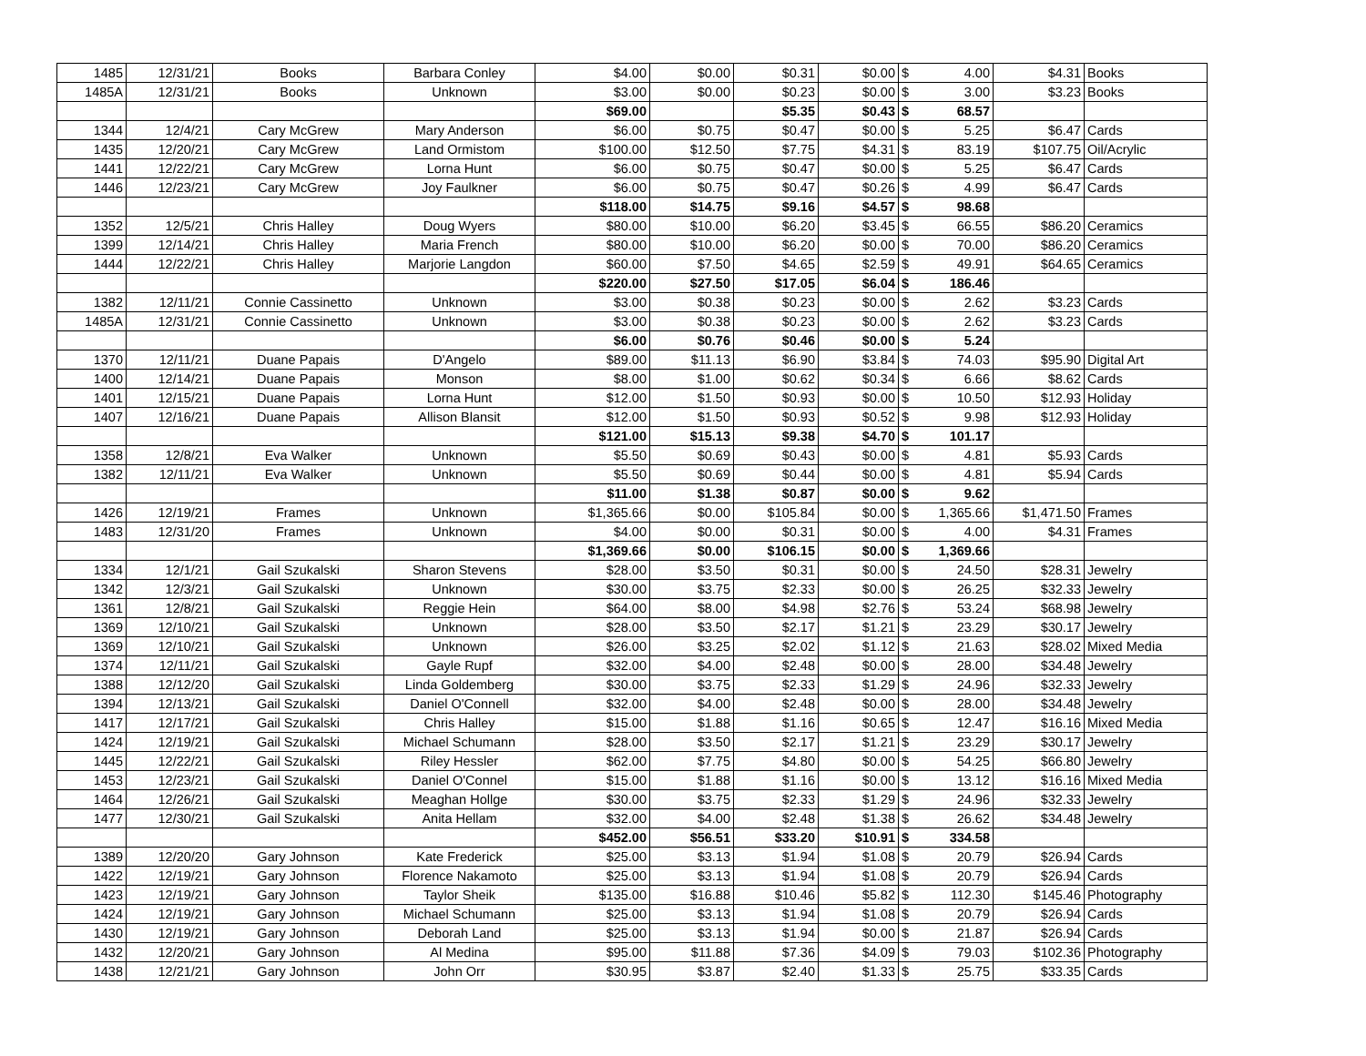| 1485 | 12/31/21 | Books | Barbara Conley | $4.00 | $0.00 | $0.31 | $0.00 | $ | 4.00 | $4.31 | Books |
| 1485A | 12/31/21 | Books | Unknown | $3.00 | $0.00 | $0.23 | $0.00 | $ | 3.00 | $3.23 | Books |
| | | | | $69.00 | | $5.35 | $0.43 | $ | 68.57 | | |
| 1344 | 12/4/21 | Cary McGrew | Mary Anderson | $6.00 | $0.75 | $0.47 | $0.00 | $ | 5.25 | $6.47 | Cards |
| 1435 | 12/20/21 | Cary McGrew | Land Ormistom | $100.00 | $12.50 | $7.75 | $4.31 | $ | 83.19 | $107.75 | Oil/Acrylic |
| 1441 | 12/22/21 | Cary McGrew | Lorna Hunt | $6.00 | $0.75 | $0.47 | $0.00 | $ | 5.25 | $6.47 | Cards |
| 1446 | 12/23/21 | Cary McGrew | Joy Faulkner | $6.00 | $0.75 | $0.47 | $0.26 | $ | 4.99 | $6.47 | Cards |
| | | | | $118.00 | $14.75 | $9.16 | $4.57 | $ | 98.68 | | |
| 1352 | 12/5/21 | Chris Halley | Doug Wyers | $80.00 | $10.00 | $6.20 | $3.45 | $ | 66.55 | $86.20 | Ceramics |
| 1399 | 12/14/21 | Chris Halley | Maria French | $80.00 | $10.00 | $6.20 | $0.00 | $ | 70.00 | $86.20 | Ceramics |
| 1444 | 12/22/21 | Chris Halley | Marjorie Langdon | $60.00 | $7.50 | $4.65 | $2.59 | $ | 49.91 | $64.65 | Ceramics |
| | | | | $220.00 | $27.50 | $17.05 | $6.04 | $ | 186.46 | | |
| 1382 | 12/11/21 | Connie Cassinetto | Unknown | $3.00 | $0.38 | $0.23 | $0.00 | $ | 2.62 | $3.23 | Cards |
| 1485A | 12/31/21 | Connie Cassinetto | Unknown | $3.00 | $0.38 | $0.23 | $0.00 | $ | 2.62 | $3.23 | Cards |
| | | | | $6.00 | $0.76 | $0.46 | $0.00 | $ | 5.24 | | |
| 1370 | 12/11/21 | Duane Papais | D'Angelo | $89.00 | $11.13 | $6.90 | $3.84 | $ | 74.03 | $95.90 | Digital Art |
| 1400 | 12/14/21 | Duane Papais | Monson | $8.00 | $1.00 | $0.62 | $0.34 | $ | 6.66 | $8.62 | Cards |
| 1401 | 12/15/21 | Duane Papais | Lorna Hunt | $12.00 | $1.50 | $0.93 | $0.00 | $ | 10.50 | $12.93 | Holiday |
| 1407 | 12/16/21 | Duane Papais | Allison Blansit | $12.00 | $1.50 | $0.93 | $0.52 | $ | 9.98 | $12.93 | Holiday |
| | | | | $121.00 | $15.13 | $9.38 | $4.70 | $ | 101.17 | | |
| 1358 | 12/8/21 | Eva Walker | Unknown | $5.50 | $0.69 | $0.43 | $0.00 | $ | 4.81 | $5.93 | Cards |
| 1382 | 12/11/21 | Eva Walker | Unknown | $5.50 | $0.69 | $0.44 | $0.00 | $ | 4.81 | $5.94 | Cards |
| | | | | $11.00 | $1.38 | $0.87 | $0.00 | $ | 9.62 | | |
| 1426 | 12/19/21 | Frames | Unknown | $1,365.66 | $0.00 | $105.84 | $0.00 | $ | 1,365.66 | $1,471.50 | Frames |
| 1483 | 12/31/20 | Frames | Unknown | $4.00 | $0.00 | $0.31 | $0.00 | $ | 4.00 | $4.31 | Frames |
| | | | | $1,369.66 | $0.00 | $106.15 | $0.00 | $ | 1,369.66 | | |
| 1334 | 12/1/21 | Gail Szukalski | Sharon Stevens | $28.00 | $3.50 | $0.31 | $0.00 | $ | 24.50 | $28.31 | Jewelry |
| 1342 | 12/3/21 | Gail Szukalski | Unknown | $30.00 | $3.75 | $2.33 | $0.00 | $ | 26.25 | $32.33 | Jewelry |
| 1361 | 12/8/21 | Gail Szukalski | Reggie Hein | $64.00 | $8.00 | $4.98 | $2.76 | $ | 53.24 | $68.98 | Jewelry |
| 1369 | 12/10/21 | Gail Szukalski | Unknown | $28.00 | $3.50 | $2.17 | $1.21 | $ | 23.29 | $30.17 | Jewelry |
| 1369 | 12/10/21 | Gail Szukalski | Unknown | $26.00 | $3.25 | $2.02 | $1.12 | $ | 21.63 | $28.02 | Mixed Media |
| 1374 | 12/11/21 | Gail Szukalski | Gayle Rupf | $32.00 | $4.00 | $2.48 | $0.00 | $ | 28.00 | $34.48 | Jewelry |
| 1388 | 12/12/20 | Gail Szukalski | Linda Goldemberg | $30.00 | $3.75 | $2.33 | $1.29 | $ | 24.96 | $32.33 | Jewelry |
| 1394 | 12/13/21 | Gail Szukalski | Daniel O'Connell | $32.00 | $4.00 | $2.48 | $0.00 | $ | 28.00 | $34.48 | Jewelry |
| 1417 | 12/17/21 | Gail Szukalski | Chris Halley | $15.00 | $1.88 | $1.16 | $0.65 | $ | 12.47 | $16.16 | Mixed Media |
| 1424 | 12/19/21 | Gail Szukalski | Michael Schumann | $28.00 | $3.50 | $2.17 | $1.21 | $ | 23.29 | $30.17 | Jewelry |
| 1445 | 12/22/21 | Gail Szukalski | Riley Hessler | $62.00 | $7.75 | $4.80 | $0.00 | $ | 54.25 | $66.80 | Jewelry |
| 1453 | 12/23/21 | Gail Szukalski | Daniel O'Connel | $15.00 | $1.88 | $1.16 | $0.00 | $ | 13.12 | $16.16 | Mixed Media |
| 1464 | 12/26/21 | Gail Szukalski | Meaghan Hollge | $30.00 | $3.75 | $2.33 | $1.29 | $ | 24.96 | $32.33 | Jewelry |
| 1477 | 12/30/21 | Gail Szukalski | Anita Hellam | $32.00 | $4.00 | $2.48 | $1.38 | $ | 26.62 | $34.48 | Jewelry |
| | | | | $452.00 | $56.51 | $33.20 | $10.91 | $ | 334.58 | | |
| 1389 | 12/20/20 | Gary Johnson | Kate Frederick | $25.00 | $3.13 | $1.94 | $1.08 | $ | 20.79 | $26.94 | Cards |
| 1422 | 12/19/21 | Gary Johnson | Florence Nakamoto | $25.00 | $3.13 | $1.94 | $1.08 | $ | 20.79 | $26.94 | Cards |
| 1423 | 12/19/21 | Gary Johnson | Taylor Sheik | $135.00 | $16.88 | $10.46 | $5.82 | $ | 112.30 | $145.46 | Photography |
| 1424 | 12/19/21 | Gary Johnson | Michael Schumann | $25.00 | $3.13 | $1.94 | $1.08 | $ | 20.79 | $26.94 | Cards |
| 1430 | 12/19/21 | Gary Johnson | Deborah Land | $25.00 | $3.13 | $1.94 | $0.00 | $ | 21.87 | $26.94 | Cards |
| 1432 | 12/20/21 | Gary Johnson | Al Medina | $95.00 | $11.88 | $7.36 | $4.09 | $ | 79.03 | $102.36 | Photography |
| 1438 | 12/21/21 | Gary Johnson | John Orr | $30.95 | $3.87 | $2.40 | $1.33 | $ | 25.75 | $33.35 | Cards |